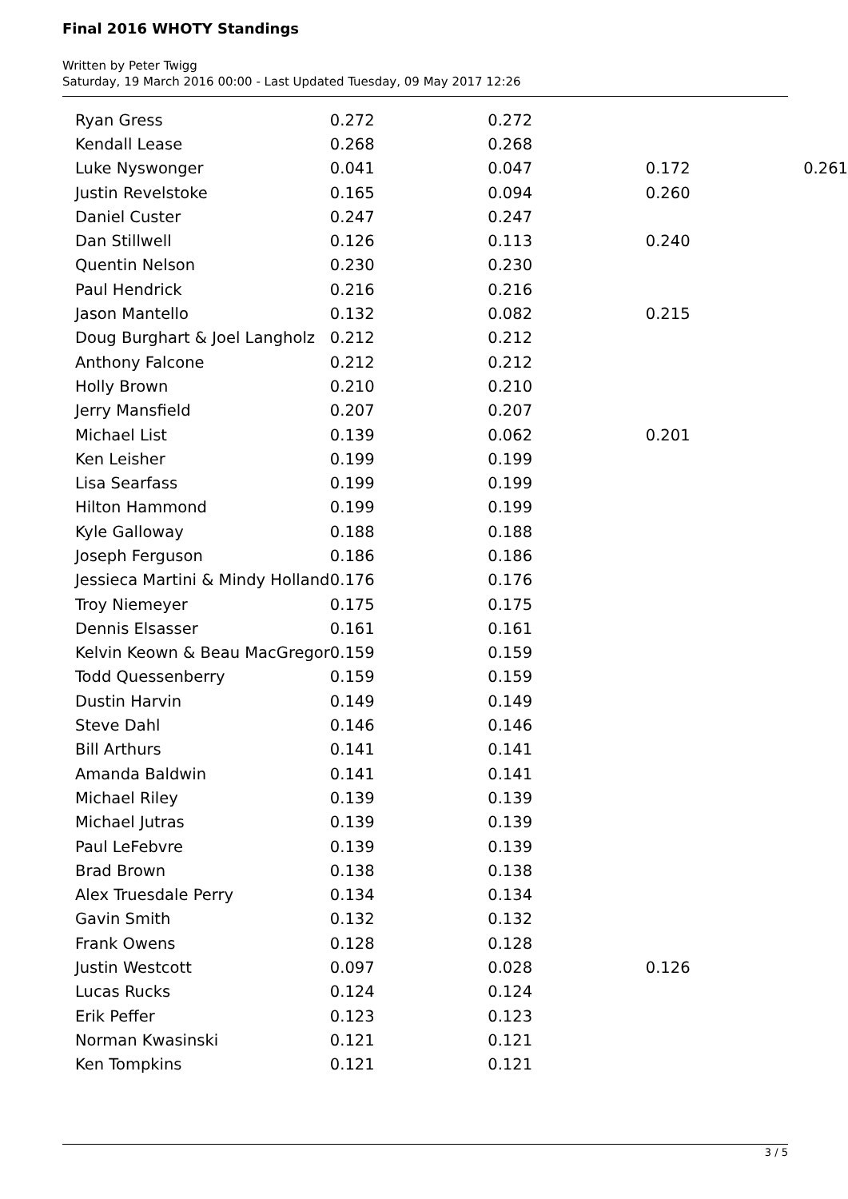Final 2016 WHOTY Standings
Written by Peter Twigg
Saturday, 19 March 2016 00:00 - Last Updated Tuesday, 09 May 2017 12:26
| Ryan Gress | 0.272 | 0.272 | | |
| Kendall Lease | 0.268 | 0.268 | | |
| Luke Nyswonger | 0.041 | 0.047 | 0.172 | 0.261 |
| Justin Revelstoke | 0.165 | 0.094 | 0.260 | |
| Daniel Custer | 0.247 | 0.247 | | |
| Dan Stillwell | 0.126 | 0.113 | 0.240 | |
| Quentin Nelson | 0.230 | 0.230 | | |
| Paul Hendrick | 0.216 | 0.216 | | |
| Jason Mantello | 0.132 | 0.082 | 0.215 | |
| Doug Burghart & Joel Langholz | 0.212 | 0.212 | | |
| Anthony Falcone | 0.212 | 0.212 | | |
| Holly Brown | 0.210 | 0.210 | | |
| Jerry Mansfield | 0.207 | 0.207 | | |
| Michael List | 0.139 | 0.062 | 0.201 | |
| Ken Leisher | 0.199 | 0.199 | | |
| Lisa Searfass | 0.199 | 0.199 | | |
| Hilton Hammond | 0.199 | 0.199 | | |
| Kyle Galloway | 0.188 | 0.188 | | |
| Joseph Ferguson | 0.186 | 0.186 | | |
| Jessieca Martini & Mindy Holland | 0.176 | 0.176 | | |
| Troy Niemeyer | 0.175 | 0.175 | | |
| Dennis Elsasser | 0.161 | 0.161 | | |
| Kelvin Keown & Beau MacGregor | 0.159 | 0.159 | | |
| Todd Quessenberry | 0.159 | 0.159 | | |
| Dustin Harvin | 0.149 | 0.149 | | |
| Steve Dahl | 0.146 | 0.146 | | |
| Bill Arthurs | 0.141 | 0.141 | | |
| Amanda Baldwin | 0.141 | 0.141 | | |
| Michael Riley | 0.139 | 0.139 | | |
| Michael Jutras | 0.139 | 0.139 | | |
| Paul LeFebvre | 0.139 | 0.139 | | |
| Brad Brown | 0.138 | 0.138 | | |
| Alex Truesdale Perry | 0.134 | 0.134 | | |
| Gavin Smith | 0.132 | 0.132 | | |
| Frank Owens | 0.128 | 0.128 | | |
| Justin Westcott | 0.097 | 0.028 | 0.126 | |
| Lucas Rucks | 0.124 | 0.124 | | |
| Erik Peffer | 0.123 | 0.123 | | |
| Norman Kwasinski | 0.121 | 0.121 | | |
| Ken Tompkins | 0.121 | 0.121 | | |
3 / 5